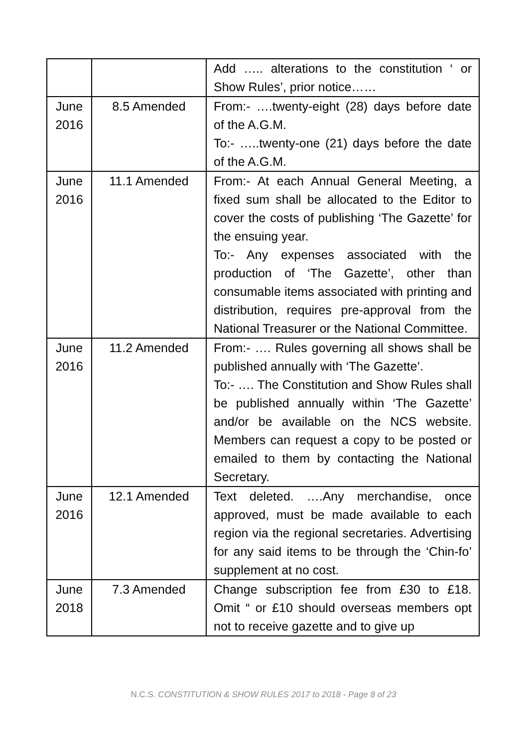| | | Add ….. alterations to the constitution ‘ or Show Rules’, prior notice…… |
| June 2016 | 8.5 Amended | From:- ….twenty-eight (28) days before date of the A.G.M. To:- …..twenty-one (21) days before the date of the A.G.M. |
| June 2016 | 11.1 Amended | From:- At each Annual General Meeting, a fixed sum shall be allocated to the Editor to cover the costs of publishing ‘The Gazette’ for the ensuing year. To:- Any expenses associated with the production of ‘The Gazette’, other than consumable items associated with printing and distribution, requires pre-approval from the National Treasurer or the National Committee. |
| June 2016 | 11.2 Amended | From:- …. Rules governing all shows shall be published annually with ‘The Gazette’. To:- …. The Constitution and Show Rules shall be published annually within ‘The Gazette’ and/or be available on the NCS website. Members can request a copy to be posted or emailed to them by contacting the National Secretary. |
| June 2016 | 12.1 Amended | Text deleted. ….Any merchandise, once approved, must be made available to each region via the regional secretaries. Advertising for any said items to be through the ‘Chin-fo’ supplement at no cost. |
| June 2018 | 7.3 Amended | Change subscription fee from £30 to £18. Omit “ or £10 should overseas members opt not to receive gazette and to give up |
N.C.S. CONSTITUTION & SHOW RULES 2017 to 2018 - Page 8 of 23